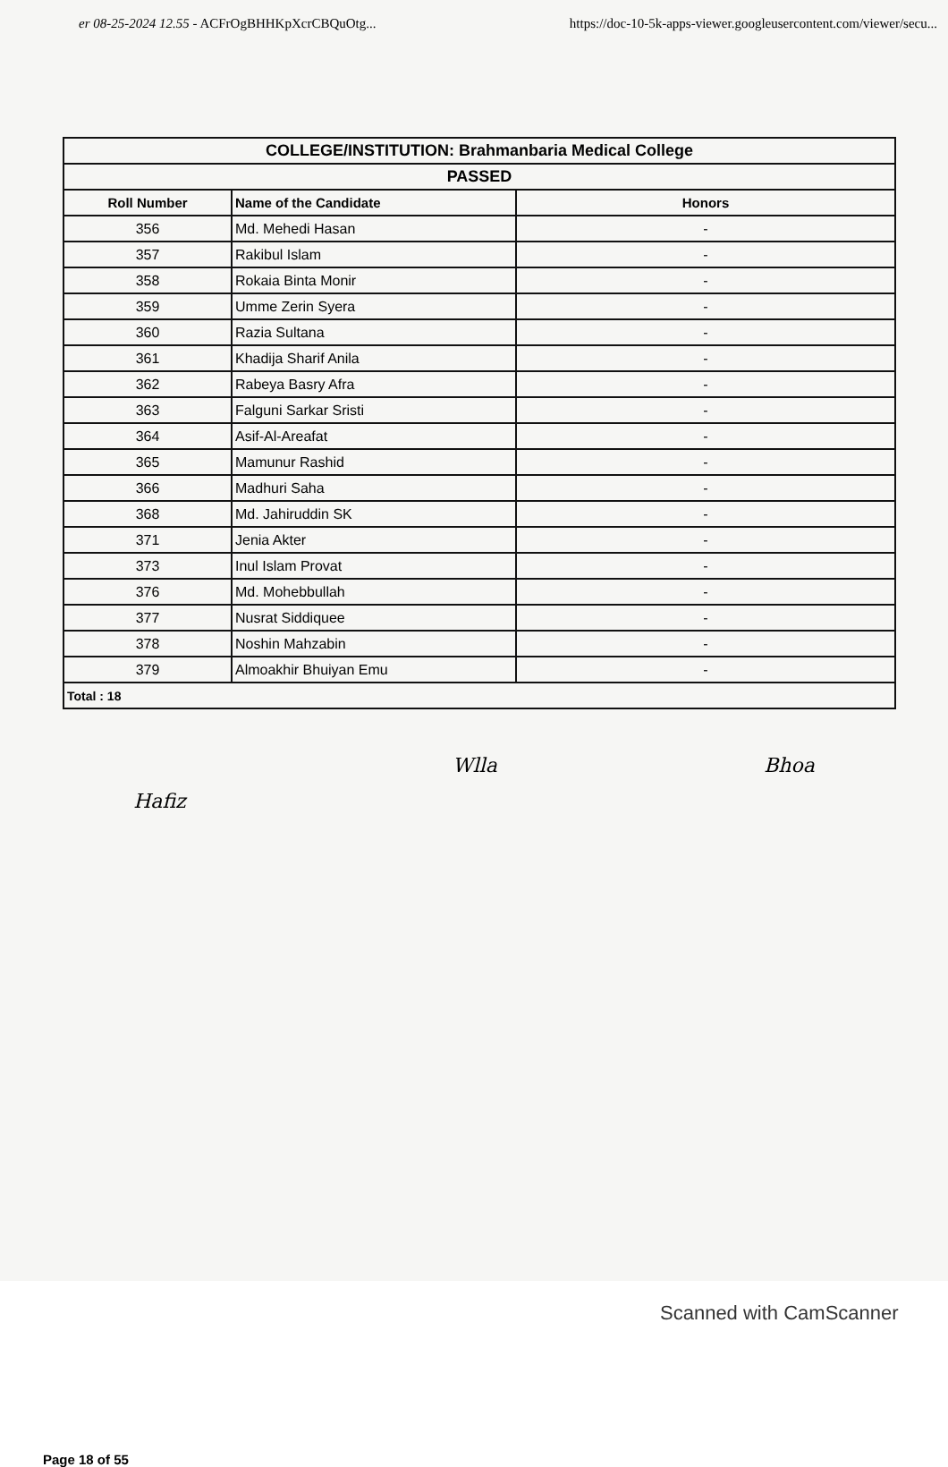er 08-25-2024 12.55 - ACFrOgBHHKpXcrCBQuOtg... https://doc-10-5k-apps-viewer.googleusercontent.com/viewer/secu...
| COLLEGE/INSTITUTION: Brahmanbaria Medical College | | |
| PASSED | | |
| Roll Number | Name of the Candidate | Honors |
| 356 | Md. Mehedi Hasan | - |
| 357 | Rakibul Islam | - |
| 358 | Rokaia Binta Monir | - |
| 359 | Umme Zerin Syera | - |
| 360 | Razia Sultana | - |
| 361 | Khadija Sharif Anila | - |
| 362 | Rabeya Basry Afra | - |
| 363 | Falguni Sarkar Sristi | - |
| 364 | Asif-Al-Areafat | - |
| 365 | Mamunur Rashid | - |
| 366 | Madhuri Saha | - |
| 368 | Md. Jahiruddin SK | - |
| 371 | Jenia Akter | - |
| 373 | Inul Islam Provat | - |
| 376 | Md. Mohebbullah | - |
| 377 | Nusrat Siddiquee | - |
| 378 | Noshin Mahzabin | - |
| 379 | Almoakhir Bhuiyan Emu | - |
| Total : 18 | | |
Hafiz Wlla Bhoa
Page 18 of 55
Scanned with CamScanner